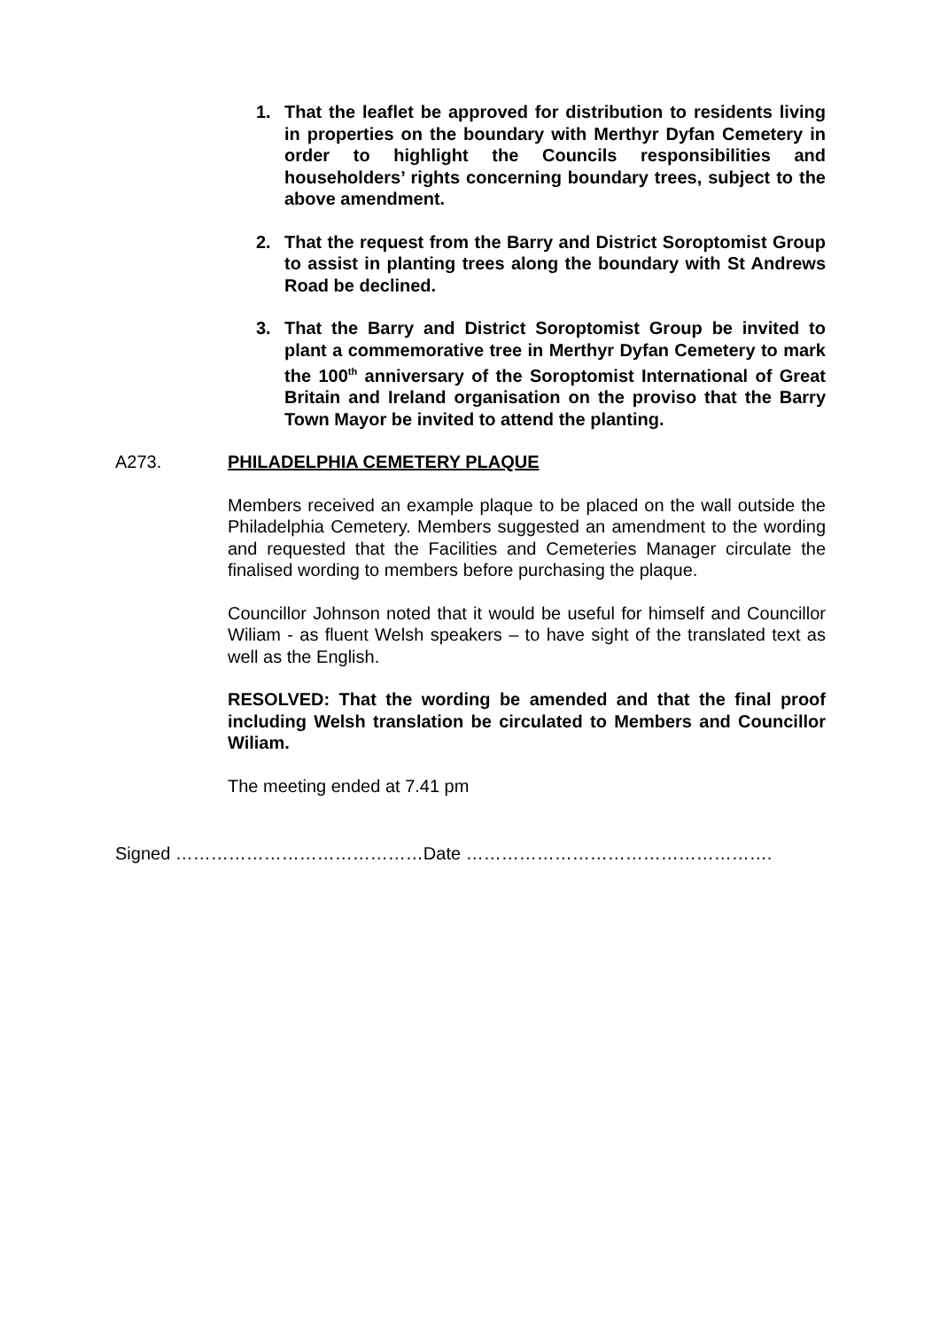1. That the leaflet be approved for distribution to residents living in properties on the boundary with Merthyr Dyfan Cemetery in order to highlight the Councils responsibilities and householders’ rights concerning boundary trees, subject to the above amendment.
2. That the request from the Barry and District Soroptomist Group to assist in planting trees along the boundary with St Andrews Road be declined.
3. That the Barry and District Soroptomist Group be invited to plant a commemorative tree in Merthyr Dyfan Cemetery to mark the 100<sup>th</sup> anniversary of the Soroptomist International of Great Britain and Ireland organisation on the proviso that the Barry Town Mayor be invited to attend the planting.
A273. PHILADELPHIA CEMETERY PLAQUE
Members received an example plaque to be placed on the wall outside the Philadelphia Cemetery. Members suggested an amendment to the wording and requested that the Facilities and Cemeteries Manager circulate the finalised wording to members before purchasing the plaque.
Councillor Johnson noted that it would be useful for himself and Councillor Wiliam - as fluent Welsh speakers – to have sight of the translated text as well as the English.
RESOLVED: That the wording be amended and that the final proof including Welsh translation be circulated to Members and Councillor Wiliam.
The meeting ended at 7.41 pm
Signed ……………………………………Date …………………………………………….